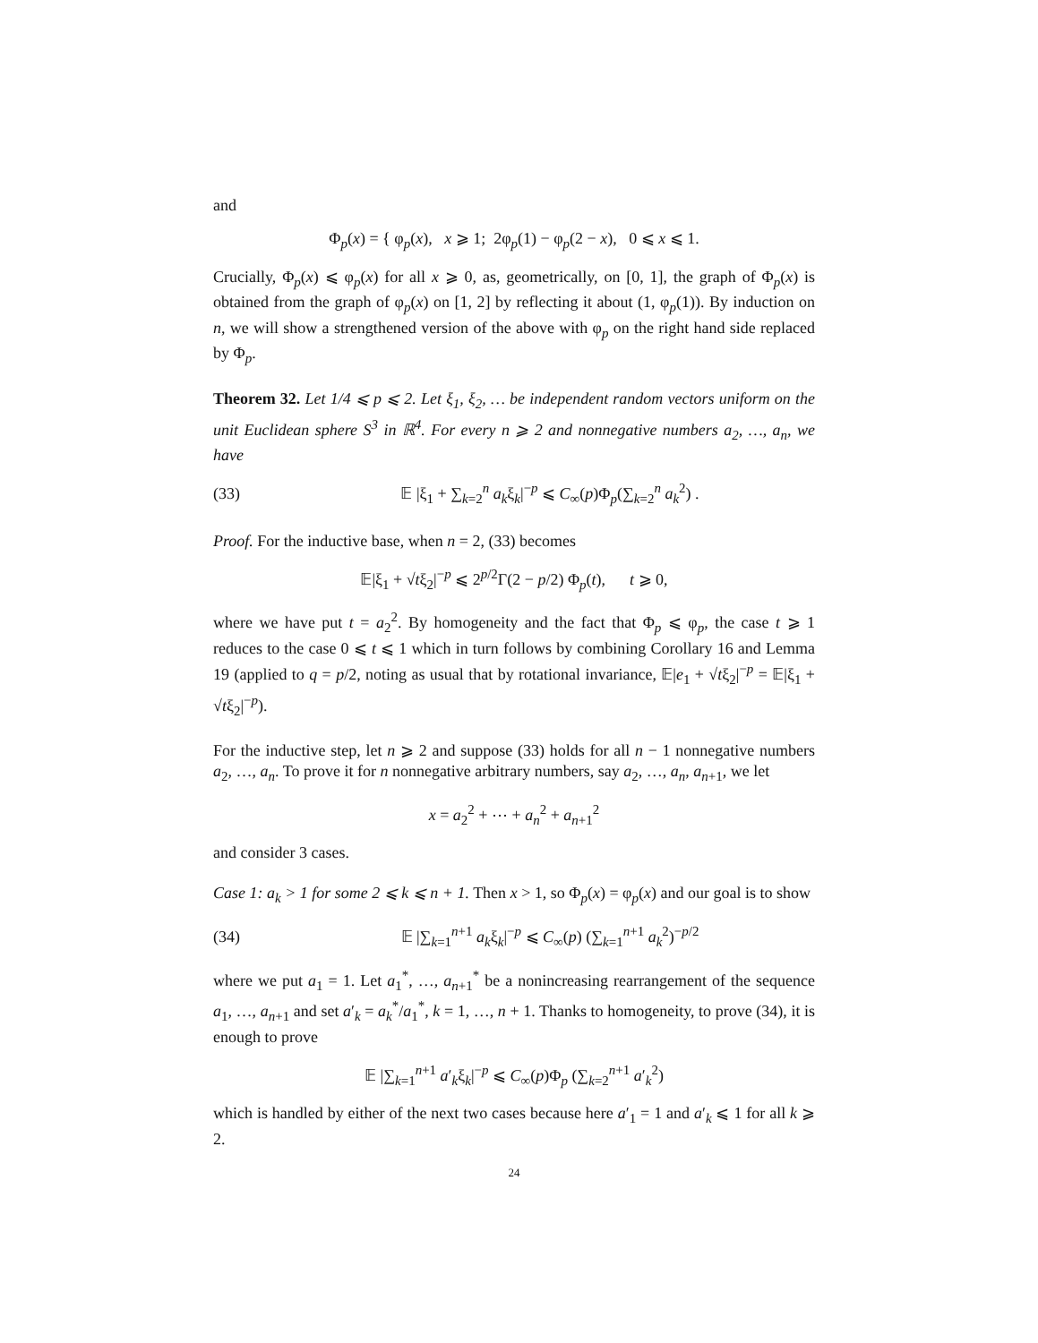and
Φ<sub>p</sub>(x) = { φ<sub>p</sub>(x), x ⩾ 1; 2φ<sub>p</sub>(1) − φ<sub>p</sub>(2 − x), 0 ⩽ x ⩽ 1.
Crucially, Φ<sub>p</sub>(x) ⩽ φ<sub>p</sub>(x) for all x ⩾ 0, as, geometrically, on [0, 1], the graph of Φ<sub>p</sub>(x) is obtained from the graph of φ<sub>p</sub>(x) on [1, 2] by reflecting it about (1, φ<sub>p</sub>(1)). By induction on n, we will show a strengthened version of the above with φ<sub>p</sub> on the right hand side replaced by Φ<sub>p</sub>.
Theorem 32. Let 1/4 ⩽ p ⩽ 2. Let ξ<sub>1</sub>, ξ<sub>2</sub>, … be independent random vectors uniform on the unit Euclidean sphere S<sup>3</sup> in ℝ<sup>4</sup>. For every n ⩾ 2 and nonnegative numbers a<sub>2</sub>, …, a<sub>n</sub>, we have
(33) 𝔼 |ξ<sub>1</sub> + ∑<sub>k=2</sub><sup>n</sup> a<sub>k</sub>ξ<sub>k</sub>|<sup>−p</sup> ⩽ C<sub>∞</sub>(p)Φ<sub>p</sub>(∑<sub>k=2</sub><sup>n</sup> a<sub>k</sub><sup>2</sup>) .
Proof. For the inductive base, when n = 2, (33) becomes
𝔼|ξ<sub>1</sub> + √tξ<sub>2</sub>|<sup>−p</sup> ⩽ 2<sup>p/2</sup>Γ(2 − p/2) Φ<sub>p</sub>(t), t ⩾ 0,
where we have put t = a<sub>2</sub><sup>2</sup>. By homogeneity and the fact that Φ<sub>p</sub> ⩽ φ<sub>p</sub>, the case t ⩾ 1 reduces to the case 0 ⩽ t ⩽ 1 which in turn follows by combining Corollary 16 and Lemma 19 (applied to q = p/2, noting as usual that by rotational invariance, 𝔼|e<sub>1</sub> + √tξ<sub>2</sub>|<sup>−p</sup> = 𝔼|ξ<sub>1</sub> + √tξ<sub>2</sub>|<sup>−p</sup>).
For the inductive step, let n ⩾ 2 and suppose (33) holds for all n − 1 nonnegative numbers a<sub>2</sub>, …, a<sub>n</sub>. To prove it for n nonnegative arbitrary numbers, say a<sub>2</sub>, …, a<sub>n</sub>, a<sub>n+1</sub>, we let
x = a<sub>2</sub><sup>2</sup> + ⋯ + a<sub>n</sub><sup>2</sup> + a<sub>n+1</sub><sup>2</sup>
and consider 3 cases.
Case 1: a<sub>k</sub> > 1 for some 2 ⩽ k ⩽ n + 1. Then x > 1, so Φ<sub>p</sub>(x) = φ<sub>p</sub>(x) and our goal is to show
(34) 𝔼 |∑<sub>k=1</sub><sup>n+1</sup> a<sub>k</sub>ξ<sub>k</sub>|<sup>−p</sup> ⩽ C<sub>∞</sub>(p) (∑<sub>k=1</sub><sup>n+1</sup> a<sub>k</sub><sup>2</sup>)<sup>−p/2</sup>
where we put a<sub>1</sub> = 1. Let a<sub>1</sub><sup>*</sup>, …, a<sub>n+1</sub><sup>*</sup> be a nonincreasing rearrangement of the sequence a<sub>1</sub>, …, a<sub>n+1</sub> and set a′<sub>k</sub> = a<sub>k</sub><sup>*</sup>/a<sub>1</sub><sup>*</sup>, k = 1, …, n + 1. Thanks to homogeneity, to prove (34), it is enough to prove
𝔼 |∑<sub>k=1</sub><sup>n+1</sup> a′<sub>k</sub>ξ<sub>k</sub>|<sup>−p</sup> ⩽ C<sub>∞</sub>(p)Φ<sub>p</sub> (∑<sub>k=2</sub><sup>n+1</sup> a′<sub>k</sub><sup>2</sup>)
which is handled by either of the next two cases because here a′<sub>1</sub> = 1 and a′<sub>k</sub> ⩽ 1 for all k ⩾ 2.
24